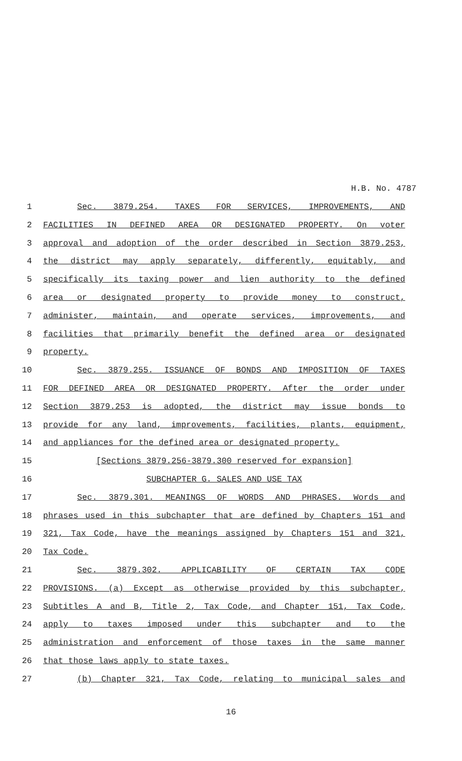H.B. No. 4787
1 Sec. 3879.254. TAXES FOR SERVICES, IMPROVEMENTS, AND
2 FACILITIES IN DEFINED AREA OR DESIGNATED PROPERTY. On voter
3 approval and adoption of the order described in Section 3879.253,
4 the district may apply separately, differently, equitably, and
5 specifically its taxing power and lien authority to the defined
6 area or designated property to provide money to construct,
7 administer, maintain, and operate services, improvements, and
8 facilities that primarily benefit the defined area or designated
9 property.
10 Sec. 3879.255. ISSUANCE OF BONDS AND IMPOSITION OF TAXES
11 FOR DEFINED AREA OR DESIGNATED PROPERTY. After the order under
12 Section 3879.253 is adopted, the district may issue bonds to
13 provide for any land, improvements, facilities, plants, equipment,
14 and appliances for the defined area or designated property.
15 [Sections 3879.256-3879.300 reserved for expansion]
16 SUBCHAPTER G. SALES AND USE TAX
17 Sec. 3879.301. MEANINGS OF WORDS AND PHRASES. Words and
18 phrases used in this subchapter that are defined by Chapters 151 and
19 321, Tax Code, have the meanings assigned by Chapters 151 and 321,
20 Tax Code.
21 Sec. 3879.302. APPLICABILITY OF CERTAIN TAX CODE
22 PROVISIONS. (a) Except as otherwise provided by this subchapter,
23 Subtitles A and B, Title 2, Tax Code, and Chapter 151, Tax Code,
24 apply to taxes imposed under this subchapter and to the
25 administration and enforcement of those taxes in the same manner
26 that those laws apply to state taxes.
27 (b) Chapter 321, Tax Code, relating to municipal sales and
16